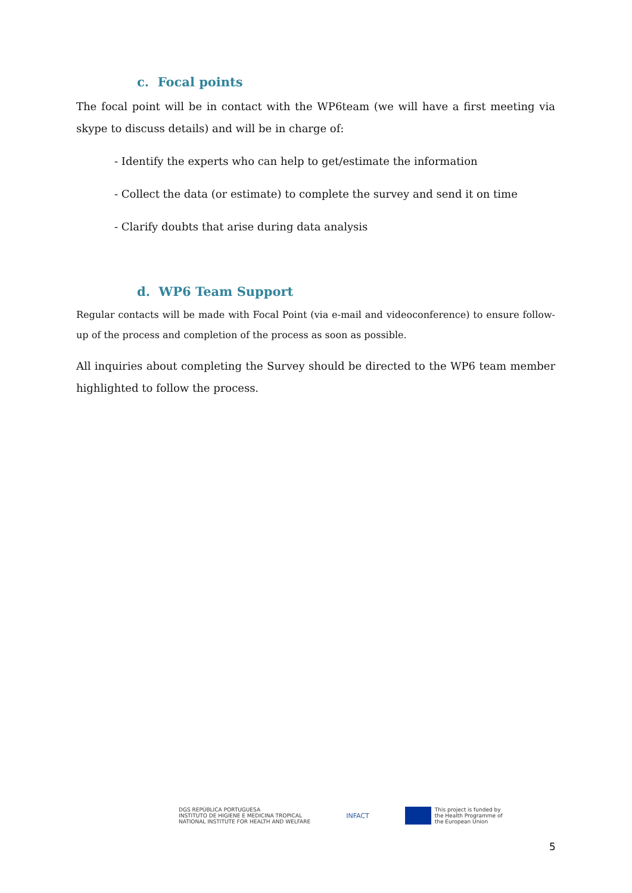c. Focal points
The focal point will be in contact with the WP6team (we will have a first meeting via skype to discuss details) and will be in charge of:
- Identify the experts who can help to get/estimate the information
- Collect the data (or estimate) to complete the survey and send it on time
- Clarify doubts that arise during data analysis
d. WP6 Team Support
Regular contacts will be made with Focal Point (via e-mail and videoconference) to ensure follow-up of the process and completion of the process as soon as possible.
All inquiries about completing the Survey should be directed to the WP6 team member highlighted to follow the process.
DGS REPÚBLICA PORTUGUESA
INSTITUTO DE HIGIENE E MEDICINA TROPICAL
NATIONAL INSTITUTE FOR HEALTH AND WELFARE
INFACT
This project is funded by
the Health Programme of
the European Union
5